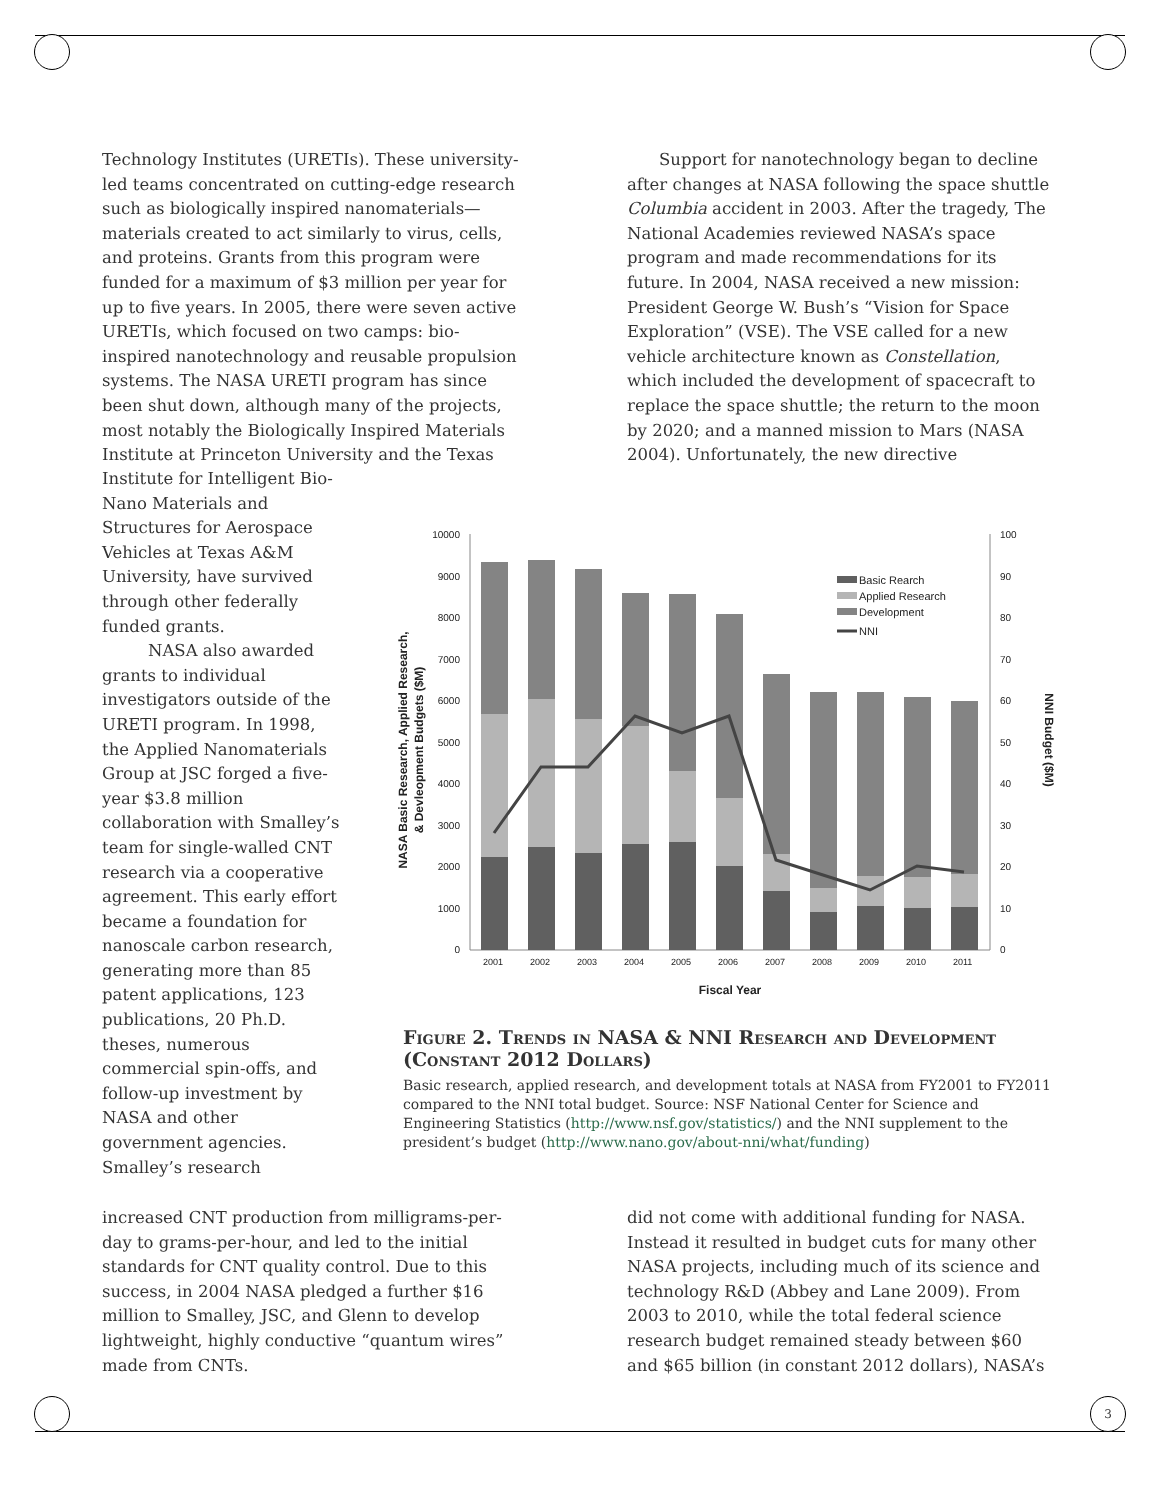3
Technology Institutes (URETIs). These university-led teams concentrated on cutting-edge research such as biologically inspired nanomaterials—materials created to act similarly to virus, cells, and proteins. Grants from this program were funded for a maximum of $3 million per year for up to five years. In 2005, there were seven active URETIs, which focused on two camps: bio-inspired nanotechnology and reusable propulsion systems. The NASA URETI program has since been shut down, although many of the projects, most notably the Biologically Inspired Materials Institute at Princeton University and the Texas
Support for nanotechnology began to decline after changes at NASA following the space shuttle Columbia accident in 2003. After the tragedy, The National Academies reviewed NASA’s space program and made recommendations for its future. In 2004, NASA received a new mission: President George W. Bush’s “Vision for Space Exploration” (VSE). The VSE called for a new vehicle architecture known as Constellation, which included the development of spacecraft to replace the space shuttle; the return to the moon by 2020; and a manned mission to Mars (NASA 2004). Unfortunately, the new directive
Institute for Intelligent Bio-Nano Materials and Structures for Aerospace Vehicles at Texas A&M University, have survived through other federally funded grants.
NASA also awarded grants to individual investigators outside of the URETI program. In 1998, the Applied Nanomaterials Group at JSC forged a five-year $3.8 million collaboration with Smalley’s team for single-walled CNT research via a cooperative agreement. This early effort became a foundation for nanoscale carbon research, generating more than 85 patent applications, 123 publications, 20 Ph.D. theses, numerous commercial spin-offs, and follow-up investment by NASA and other government agencies. Smalley’s research
10000
9000
8000
7000
6000
5000
4000
3000
2000
1000
0
100
90
80
70
60
50
40
30
20
10
0
2001
2002
2003
2004
2005
2006
2007
2008
2009
2010
2011
Fiscal Year
Basic Rearch
Applied Research
Development
NNI
NASA Basic Research, Applied Research,
& Devleopment Budgets ($M)
NNI Budget ($M)
Figure 2. Trends in NASA & NNI Research and Development (Constant 2012 Dollars)
Basic research, applied research, and development totals at NASA from FY2001 to FY2011 compared to the NNI total budget. Source: NSF National Center for Science and Engineering Statistics (http://www.nsf.gov/statistics/) and the NNI supplement to the president’s budget (http://www.nano.gov/about-nni/what/funding)
increased CNT production from milligrams-per-day to grams-per-hour, and led to the initial standards for CNT quality control. Due to this success, in 2004 NASA pledged a further $16 million to Smalley, JSC, and Glenn to develop lightweight, highly conductive “quantum wires” made from CNTs.
did not come with additional funding for NASA. Instead it resulted in budget cuts for many other NASA projects, including much of its science and technology R&D (Abbey and Lane 2009). From 2003 to 2010, while the total federal science research budget remained steady between $60 and $65 billion (in constant 2012 dollars), NASA’s